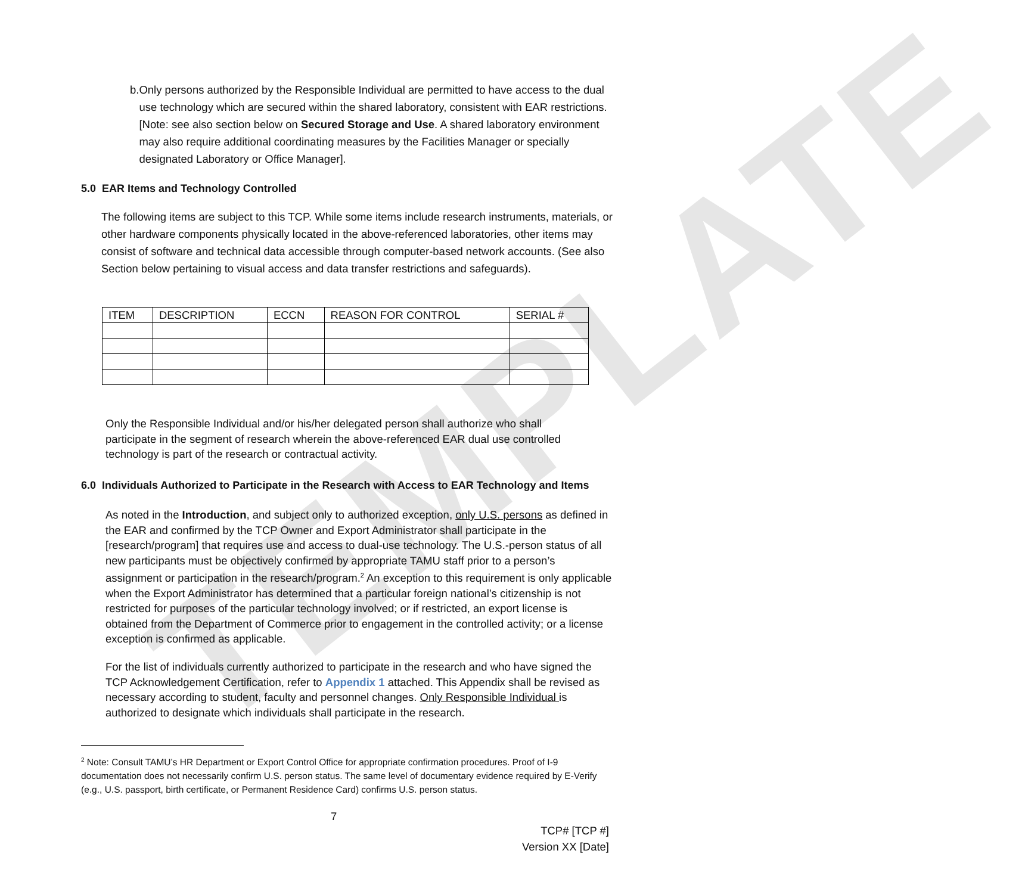TEMPLATE
b. Only persons authorized by the Responsible Individual are permitted to have access to the dual use technology which are secured within the shared laboratory, consistent with EAR restrictions. [Note: see also section below on Secured Storage and Use. A shared laboratory environment may also require additional coordinating measures by the Facilities Manager or specially designated Laboratory or Office Manager].
5.0 EAR Items and Technology Controlled
The following items are subject to this TCP. While some items include research instruments, materials, or other hardware components physically located in the above-referenced laboratories, other items may consist of software and technical data accessible through computer-based network accounts. (See also Section below pertaining to visual access and data transfer restrictions and safeguards).
| ITEM | DESCRIPTION | ECCN | REASON FOR CONTROL | SERIAL # |
| --- | --- | --- | --- | --- |
Only the Responsible Individual and/or his/her delegated person shall authorize who shall participate in the segment of research wherein the above-referenced EAR dual use controlled technology is part of the research or contractual activity.
6.0 Individuals Authorized to Participate in the Research with Access to EAR Technology and Items
As noted in the Introduction, and subject only to authorized exception, only U.S. persons as defined in the EAR and confirmed by the TCP Owner and Export Administrator shall participate in the [research/program] that requires use and access to dual-use technology. The U.S.-person status of all new participants must be objectively confirmed by appropriate TAMU staff prior to a person’s assignment or participation in the research/program.<sup>2</sup> An exception to this requirement is only applicable when the Export Administrator has determined that a particular foreign national’s citizenship is not restricted for purposes of the particular technology involved; or if restricted, an export license is obtained from the Department of Commerce prior to engagement in the controlled activity; or a license exception is confirmed as applicable.
For the list of individuals currently authorized to participate in the research and who have signed the TCP Acknowledgement Certification, refer to Appendix 1 attached. This Appendix shall be revised as necessary according to student, faculty and personnel changes. Only Responsible Individual is authorized to designate which individuals shall participate in the research.
<sup>2</sup> Note: Consult TAMU’s HR Department or Export Control Office for appropriate confirmation procedures. Proof of I-9 documentation does not necessarily confirm U.S. person status. The same level of documentary evidence required by E-Verify (e.g., U.S. passport, birth certificate, or Permanent Residence Card) confirms U.S. person status.
7
TCP# [TCP #]
Version XX [Date]